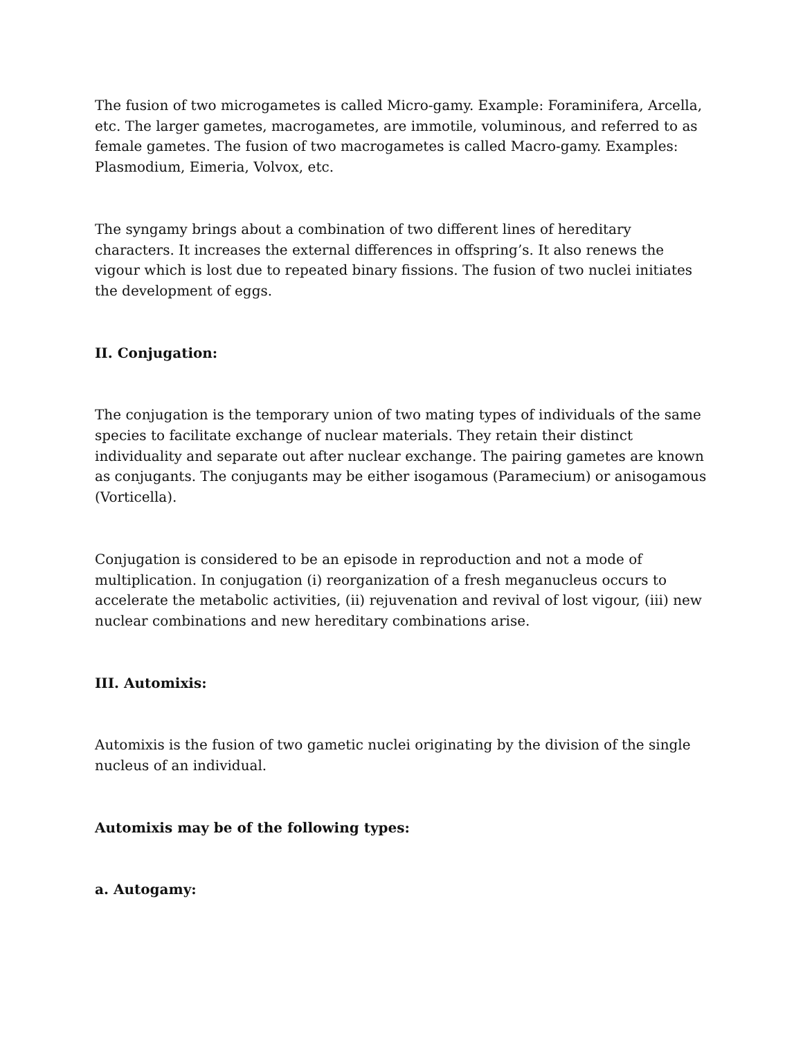The fusion of two microgametes is called Micro-gamy. Example: Foraminifera, Arcella, etc. The larger gametes, macrogametes, are immotile, voluminous, and referred to as female gametes. The fusion of two macrogametes is called Macro-gamy. Examples: Plasmodium, Eimeria, Volvox, etc.
The syngamy brings about a combination of two different lines of hereditary characters. It increases the external differences in offspring’s. It also renews the vigour which is lost due to repeated binary fissions. The fusion of two nuclei initiates the development of eggs.
II. Conjugation:
The conjugation is the temporary union of two mating types of individuals of the same species to facilitate exchange of nuclear materials. They retain their distinct individuality and separate out after nuclear exchange. The pairing gametes are known as conjugants. The conjugants may be either isogamous (Paramecium) or anisogamous (Vorticella).
Conjugation is considered to be an episode in reproduction and not a mode of multiplication. In conjugation (i) reorganization of a fresh meganucleus occurs to accelerate the metabolic activities, (ii) rejuvenation and revival of lost vigour, (iii) new nuclear combinations and new hereditary combinations arise.
III. Automixis:
Automixis is the fusion of two gametic nuclei originating by the division of the single nucleus of an individual.
Automixis may be of the following types:
a. Autogamy: